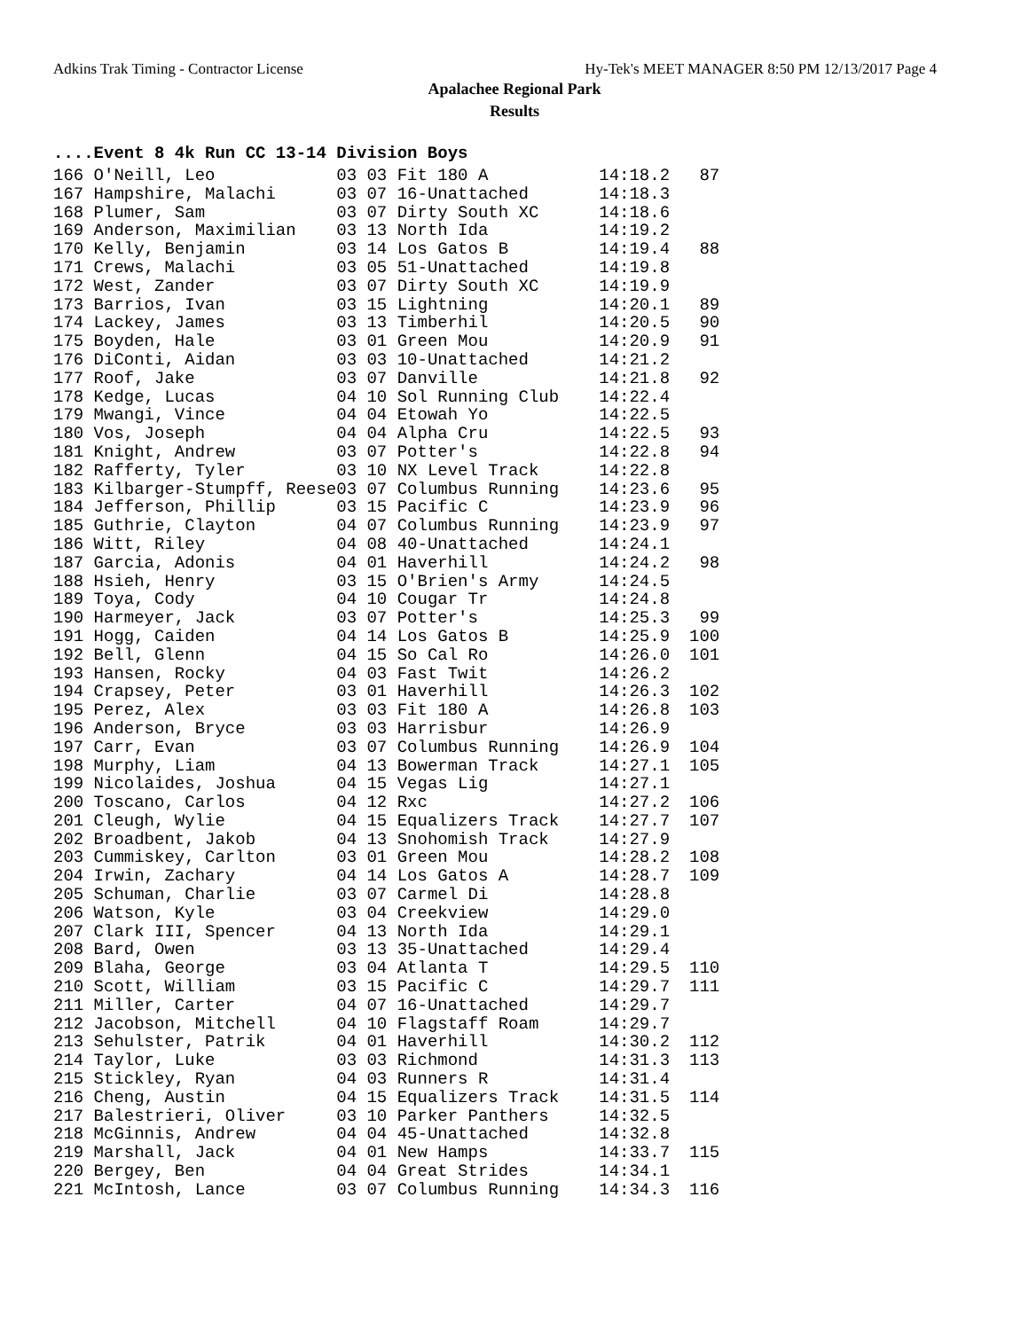Adkins Trak Timing - Contractor License Hy-Tek's MEET MANAGER 8:50 PM 12/13/2017 Page 4
Apalachee Regional Park
Results
....Event 8 4k Run CC 13-14 Division Boys
| 166 O'Neill, Leo | 03 03 Fit 180 A | 14:18.2 | 87 |
| 167 Hampshire, Malachi | 03 07 16-Unattached | 14:18.3 | |
| 168 Plumer, Sam | 03 07 Dirty South XC | 14:18.6 | |
| 169 Anderson, Maximilian | 03 13 North Ida | 14:19.2 | |
| 170 Kelly, Benjamin | 03 14 Los Gatos B | 14:19.4 | 88 |
| 171 Crews, Malachi | 03 05 51-Unattached | 14:19.8 | |
| 172 West, Zander | 03 07 Dirty South XC | 14:19.9 | |
| 173 Barrios, Ivan | 03 15 Lightning | 14:20.1 | 89 |
| 174 Lackey, James | 03 13 Timberhil | 14:20.5 | 90 |
| 175 Boyden, Hale | 03 01 Green Mou | 14:20.9 | 91 |
| 176 DiConti, Aidan | 03 03 10-Unattached | 14:21.2 | |
| 177 Roof, Jake | 03 07 Danville | 14:21.8 | 92 |
| 178 Kedge, Lucas | 04 10 Sol Running Club | 14:22.4 | |
| 179 Mwangi, Vince | 04 04 Etowah Yo | 14:22.5 | |
| 180 Vos, Joseph | 04 04 Alpha Cru | 14:22.5 | 93 |
| 181 Knight, Andrew | 03 07 Potter's | 14:22.8 | 94 |
| 182 Rafferty, Tyler | 03 10 NX Level Track | 14:22.8 | |
| 183 Kilbarger-Stumpff, Reese | 03 07 Columbus Running | 14:23.6 | 95 |
| 184 Jefferson, Phillip | 03 15 Pacific C | 14:23.9 | 96 |
| 185 Guthrie, Clayton | 04 07 Columbus Running | 14:23.9 | 97 |
| 186 Witt, Riley | 04 08 40-Unattached | 14:24.1 | |
| 187 Garcia, Adonis | 04 01 Haverhill | 14:24.2 | 98 |
| 188 Hsieh, Henry | 03 15 O'Brien's Army | 14:24.5 | |
| 189 Toya, Cody | 04 10 Cougar Tr | 14:24.8 | |
| 190 Harmeyer, Jack | 03 07 Potter's | 14:25.3 | 99 |
| 191 Hogg, Caiden | 04 14 Los Gatos B | 14:25.9 | 100 |
| 192 Bell, Glenn | 04 15 So Cal Ro | 14:26.0 | 101 |
| 193 Hansen, Rocky | 04 03 Fast Twit | 14:26.2 | |
| 194 Crapsey, Peter | 03 01 Haverhill | 14:26.3 | 102 |
| 195 Perez, Alex | 03 03 Fit 180 A | 14:26.8 | 103 |
| 196 Anderson, Bryce | 03 03 Harrisbur | 14:26.9 | |
| 197 Carr, Evan | 03 07 Columbus Running | 14:26.9 | 104 |
| 198 Murphy, Liam | 04 13 Bowerman Track | 14:27.1 | 105 |
| 199 Nicolaides, Joshua | 04 15 Vegas Lig | 14:27.1 | |
| 200 Toscano, Carlos | 04 12 Rxc | 14:27.2 | 106 |
| 201 Cleugh, Wylie | 04 15 Equalizers Track | 14:27.7 | 107 |
| 202 Broadbent, Jakob | 04 13 Snohomish Track | 14:27.9 | |
| 203 Cummiskey, Carlton | 03 01 Green Mou | 14:28.2 | 108 |
| 204 Irwin, Zachary | 04 14 Los Gatos A | 14:28.7 | 109 |
| 205 Schuman, Charlie | 03 07 Carmel Di | 14:28.8 | |
| 206 Watson, Kyle | 03 04 Creekview | 14:29.0 | |
| 207 Clark III, Spencer | 04 13 North Ida | 14:29.1 | |
| 208 Bard, Owen | 03 13 35-Unattached | 14:29.4 | |
| 209 Blaha, George | 03 04 Atlanta T | 14:29.5 | 110 |
| 210 Scott, William | 03 15 Pacific C | 14:29.7 | 111 |
| 211 Miller, Carter | 04 07 16-Unattached | 14:29.7 | |
| 212 Jacobson, Mitchell | 04 10 Flagstaff Roam | 14:29.7 | |
| 213 Sehulster, Patrik | 04 01 Haverhill | 14:30.2 | 112 |
| 214 Taylor, Luke | 03 03 Richmond | 14:31.3 | 113 |
| 215 Stickley, Ryan | 04 03 Runners R | 14:31.4 | |
| 216 Cheng, Austin | 04 15 Equalizers Track | 14:31.5 | 114 |
| 217 Balestrieri, Oliver | 03 10 Parker Panthers | 14:32.5 | |
| 218 McGinnis, Andrew | 04 04 45-Unattached | 14:32.8 | |
| 219 Marshall, Jack | 04 01 New Hamps | 14:33.7 | 115 |
| 220 Bergey, Ben | 04 04 Great Strides | 14:34.1 | |
| 221 McIntosh, Lance | 03 07 Columbus Running | 14:34.3 | 116 |